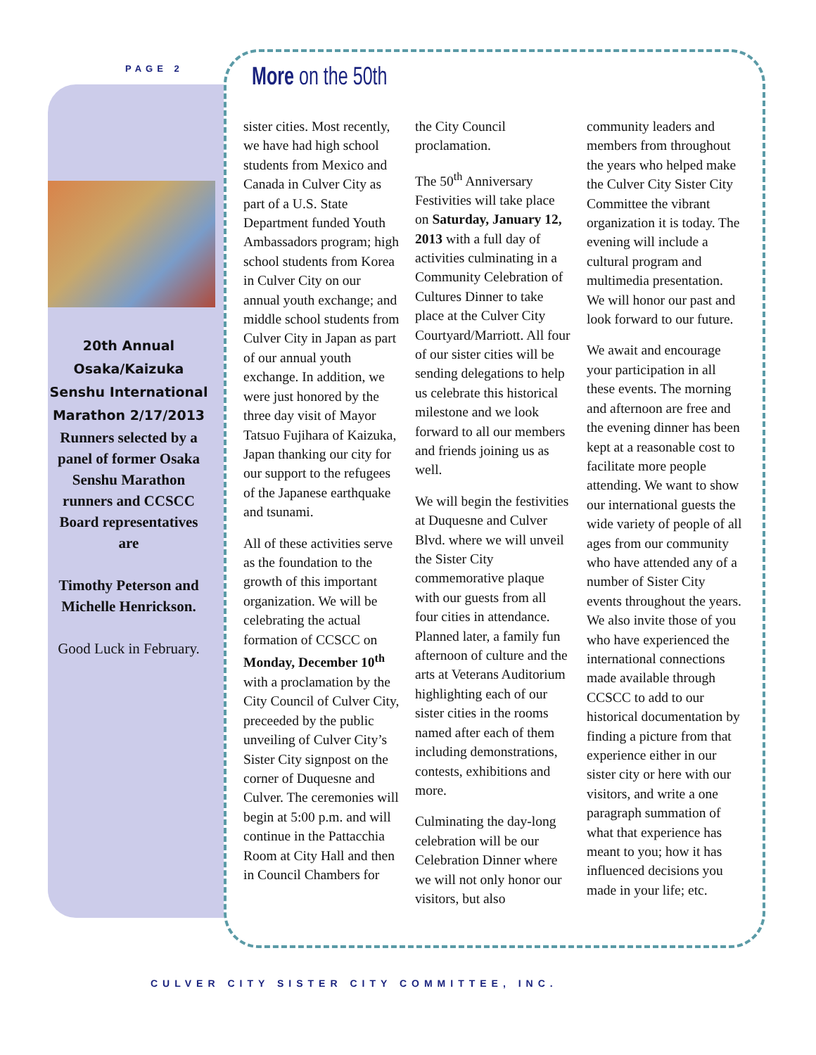PAGE 2
20th Annual Osaka/Kaizuka Senshu International Marathon 2/17/2013
Runners selected by a panel of former Osaka Senshu Marathon runners and CCSCC Board representatives are
Timothy Peterson and Michelle Henrickson.
Good Luck in February.
More on the 50th
sister cities. Most recently, we have had high school students from Mexico and Canada in Culver City as part of a U.S. State Department funded Youth Ambassadors program; high school students from Korea in Culver City on our annual youth exchange; and middle school students from Culver City in Japan as part of our annual youth exchange. In addition, we were just honored by the three day visit of Mayor Tatsuo Fujihara of Kaizuka, Japan thanking our city for our support to the refugees of the Japanese earthquake and tsunami.
All of these activities serve as the foundation to the growth of this important organization. We will be celebrating the actual formation of CCSCC on Monday, December 10<sup>th</sup> with a proclamation by the City Council of Culver City, preceeded by the public unveiling of Culver City’s Sister City signpost on the corner of Duquesne and Culver. The ceremonies will begin at 5:00 p.m. and will continue in the Pattacchia Room at City Hall and then in Council Chambers for the City Council proclamation.
The 50<sup>th</sup> Anniversary Festivities will take place on Saturday, January 12, 2013 with a full day of activities culminating in a Community Celebration of Cultures Dinner to take place at the Culver City Courtyard/Marriott. All four of our sister cities will be sending delegations to help us celebrate this historical milestone and we look forward to all our members and friends joining us as well.
We will begin the festivities at Duquesne and Culver Blvd. where we will unveil the Sister City commemorative plaque with our guests from all four cities in attendance. Planned later, a family fun afternoon of culture and the arts at Veterans Auditorium highlighting each of our sister cities in the rooms named after each of them including demonstrations, contests, exhibitions and more.
Culminating the day-long celebration will be our Celebration Dinner where we will not only honor our visitors, but also community leaders and members from throughout the years who helped make the Culver City Sister City Committee the vibrant organization it is today. The evening will include a cultural program and multimedia presentation. We will honor our past and look forward to our future.
We await and encourage your participation in all these events. The morning and afternoon are free and the evening dinner has been kept at a reasonable cost to facilitate more people attending. We want to show our international guests the wide variety of people of all ages from our community who have attended any of a number of Sister City events throughout the years. We also invite those of you who have experienced the international connections made available through CCSCC to add to our historical documentation by finding a picture from that experience either in our sister city or here with our visitors, and write a one paragraph summation of what that experience has meant to you; how it has influenced decisions you made in your life; etc.
CULVER CITY SISTER CITY COMMITTEE, INC.